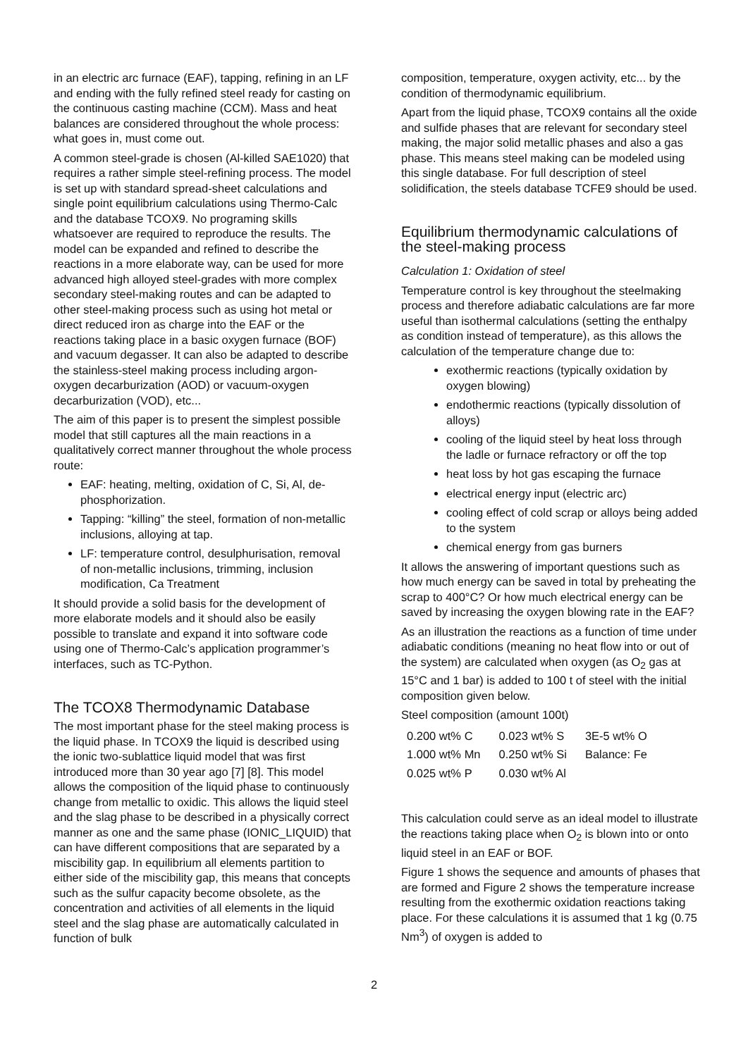in an electric arc furnace (EAF), tapping, refining in an LF and ending with the fully refined steel ready for casting on the continuous casting machine (CCM). Mass and heat balances are considered throughout the whole process: what goes in, must come out.
A common steel-grade is chosen (Al-killed SAE1020) that requires a rather simple steel-refining process. The model is set up with standard spread-sheet calculations and single point equilibrium calculations using Thermo-Calc and the database TCOX9. No programing skills whatsoever are required to reproduce the results. The model can be expanded and refined to describe the reactions in a more elaborate way, can be used for more advanced high alloyed steel-grades with more complex secondary steel-making routes and can be adapted to other steel-making process such as using hot metal or direct reduced iron as charge into the EAF or the reactions taking place in a basic oxygen furnace (BOF) and vacuum degasser. It can also be adapted to describe the stainless-steel making process including argon-oxygen decarburization (AOD) or vacuum-oxygen decarburization (VOD), etc...
The aim of this paper is to present the simplest possible model that still captures all the main reactions in a qualitatively correct manner throughout the whole process route:
EAF: heating, melting, oxidation of C, Si, Al, de-phosphorization.
Tapping: “killing” the steel, formation of non-metallic inclusions, alloying at tap.
LF: temperature control, desulphurisation, removal of non-metallic inclusions, trimming, inclusion modification, Ca Treatment
It should provide a solid basis for the development of more elaborate models and it should also be easily possible to translate and expand it into software code using one of Thermo-Calc’s application programmer’s interfaces, such as TC-Python.
The TCOX8 Thermodynamic Database
The most important phase for the steel making process is the liquid phase. In TCOX9 the liquid is described using the ionic two-sublattice liquid model that was first introduced more than 30 year ago [7] [8]. This model allows the composition of the liquid phase to continuously change from metallic to oxidic. This allows the liquid steel and the slag phase to be described in a physically correct manner as one and the same phase (IONIC_LIQUID) that can have different compositions that are separated by a miscibility gap. In equilibrium all elements partition to either side of the miscibility gap, this means that concepts such as the sulfur capacity become obsolete, as the concentration and activities of all elements in the liquid steel and the slag phase are automatically calculated in function of bulk
composition, temperature, oxygen activity, etc... by the condition of thermodynamic equilibrium.
Apart from the liquid phase, TCOX9 contains all the oxide and sulfide phases that are relevant for secondary steel making, the major solid metallic phases and also a gas phase. This means steel making can be modeled using this single database. For full description of steel solidification, the steels database TCFE9 should be used.
Equilibrium thermodynamic calculations of the steel-making process
Calculation 1: Oxidation of steel
Temperature control is key throughout the steelmaking process and therefore adiabatic calculations are far more useful than isothermal calculations (setting the enthalpy as condition instead of temperature), as this allows the calculation of the temperature change due to:
exothermic reactions (typically oxidation by oxygen blowing)
endothermic reactions (typically dissolution of alloys)
cooling of the liquid steel by heat loss through the ladle or furnace refractory or off the top
heat loss by hot gas escaping the furnace
electrical energy input (electric arc)
cooling effect of cold scrap or alloys being added to the system
chemical energy from gas burners
It allows the answering of important questions such as how much energy can be saved in total by preheating the scrap to 400°C? Or how much electrical energy can be saved by increasing the oxygen blowing rate in the EAF?
As an illustration the reactions as a function of time under adiabatic conditions (meaning no heat flow into or out of the system) are calculated when oxygen (as O<sub>2</sub> gas at 15°C and 1 bar) is added to 100 t of steel with the initial composition given below.
Steel composition (amount 100t)
| 0.200 wt% C | 0.023 wt% S | 3E-5 wt% O |
| 1.000 wt% Mn | 0.250 wt% Si | Balance: Fe |
| 0.025 wt% P | 0.030 wt% Al | |
This calculation could serve as an ideal model to illustrate the reactions taking place when O<sub>2</sub> is blown into or onto liquid steel in an EAF or BOF.
Figure 1 shows the sequence and amounts of phases that are formed and Figure 2 shows the temperature increase resulting from the exothermic oxidation reactions taking place. For these calculations it is assumed that 1 kg (0.75 Nm<sup>3</sup>) of oxygen is added to
2